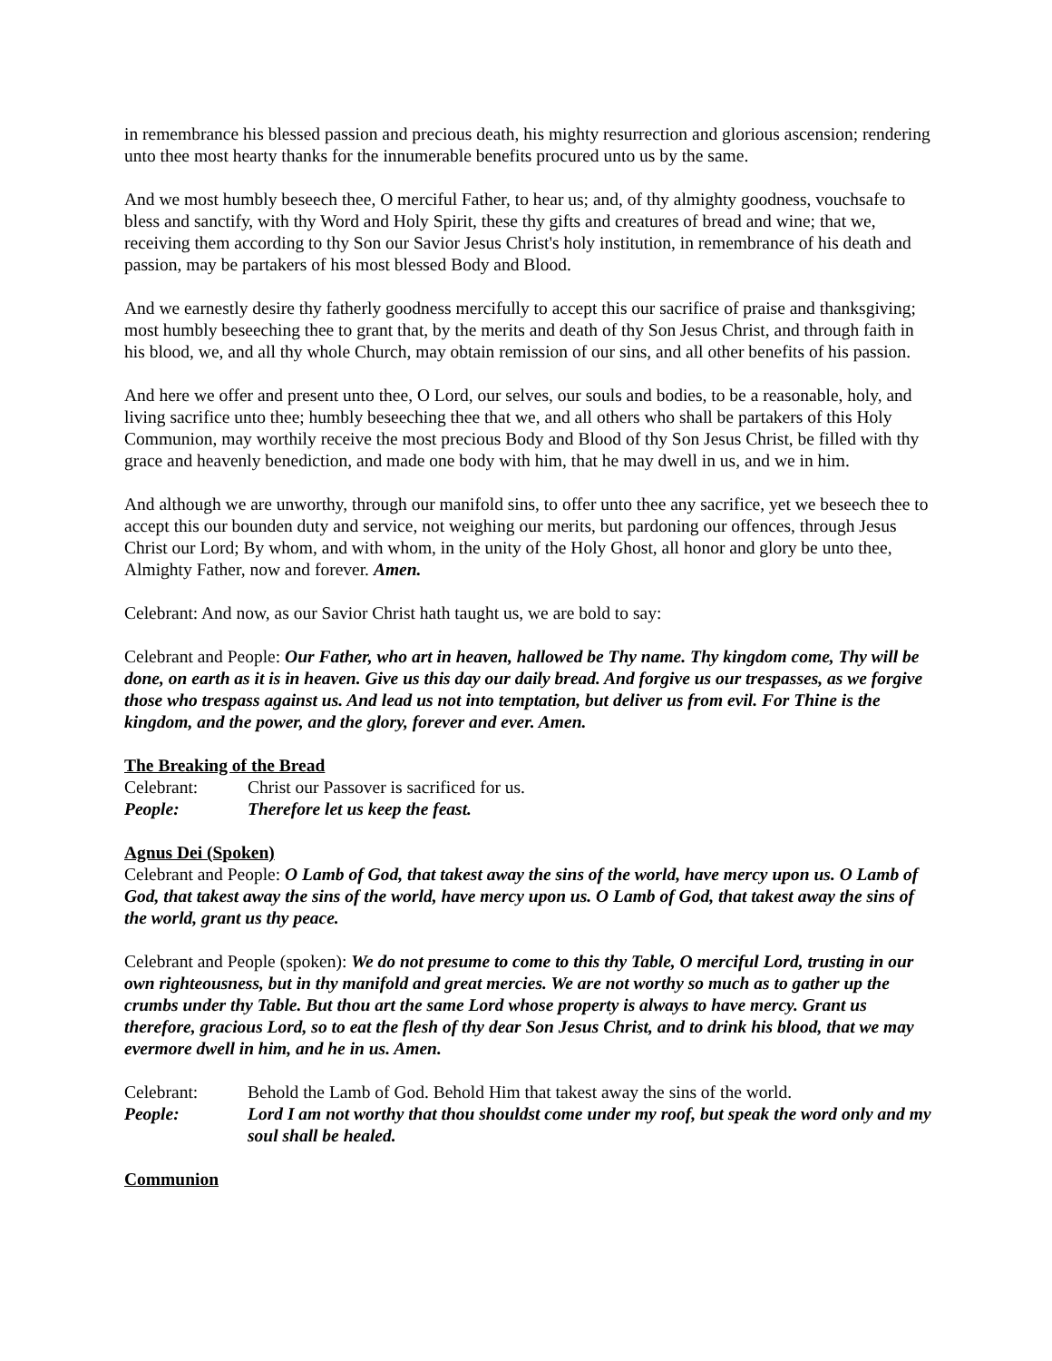in remembrance his blessed passion and precious death, his mighty resurrection and glorious ascension; rendering unto thee most hearty thanks for the innumerable benefits procured unto us by the same.
And we most humbly beseech thee, O merciful Father, to hear us; and, of thy almighty goodness, vouchsafe to bless and sanctify, with thy Word and Holy Spirit, these thy gifts and creatures of bread and wine; that we, receiving them according to thy Son our Savior Jesus Christ's holy institution, in remembrance of his death and passion, may be partakers of his most blessed Body and Blood.
And we earnestly desire thy fatherly goodness mercifully to accept this our sacrifice of praise and thanksgiving; most humbly beseeching thee to grant that, by the merits and death of thy Son Jesus Christ, and through faith in his blood, we, and all thy whole Church, may obtain remission of our sins, and all other benefits of his passion.
And here we offer and present unto thee, O Lord, our selves, our souls and bodies, to be a reasonable, holy, and living sacrifice unto thee; humbly beseeching thee that we, and all others who shall be partakers of this Holy Communion, may worthily receive the most precious Body and Blood of thy Son Jesus Christ, be filled with thy grace and heavenly benediction, and made one body with him, that he may dwell in us, and we in him.
And although we are unworthy, through our manifold sins, to offer unto thee any sacrifice, yet we beseech thee to accept this our bounden duty and service, not weighing our merits, but pardoning our offences, through Jesus Christ our Lord; By whom, and with whom, in the unity of the Holy Ghost, all honor and glory be unto thee, Almighty Father, now and forever. Amen.
Celebrant: And now, as our Savior Christ hath taught us, we are bold to say:
Celebrant and People: Our Father, who art in heaven, hallowed be Thy name. Thy kingdom come, Thy will be done, on earth as it is in heaven. Give us this day our daily bread. And forgive us our trespasses, as we forgive those who trespass against us. And lead us not into temptation, but deliver us from evil. For Thine is the kingdom, and the power, and the glory, forever and ever. Amen.
The Breaking of the Bread
| Celebrant: | Christ our Passover is sacrificed for us. |
| People: | Therefore let us keep the feast. |
Agnus Dei (Spoken)
Celebrant and People: O Lamb of God, that takest away the sins of the world, have mercy upon us. O Lamb of God, that takest away the sins of the world, have mercy upon us. O Lamb of God, that takest away the sins of the world, grant us thy peace.
Celebrant and People (spoken): We do not presume to come to this thy Table, O merciful Lord, trusting in our own righteousness, but in thy manifold and great mercies. We are not worthy so much as to gather up the crumbs under thy Table. But thou art the same Lord whose property is always to have mercy. Grant us therefore, gracious Lord, so to eat the flesh of thy dear Son Jesus Christ, and to drink his blood, that we may evermore dwell in him, and he in us. Amen.
| Celebrant: | Behold the Lamb of God. Behold Him that takest away the sins of the world. |
| People: | Lord I am not worthy that thou shouldst come under my roof, but speak the word only and my soul shall be healed. |
Communion